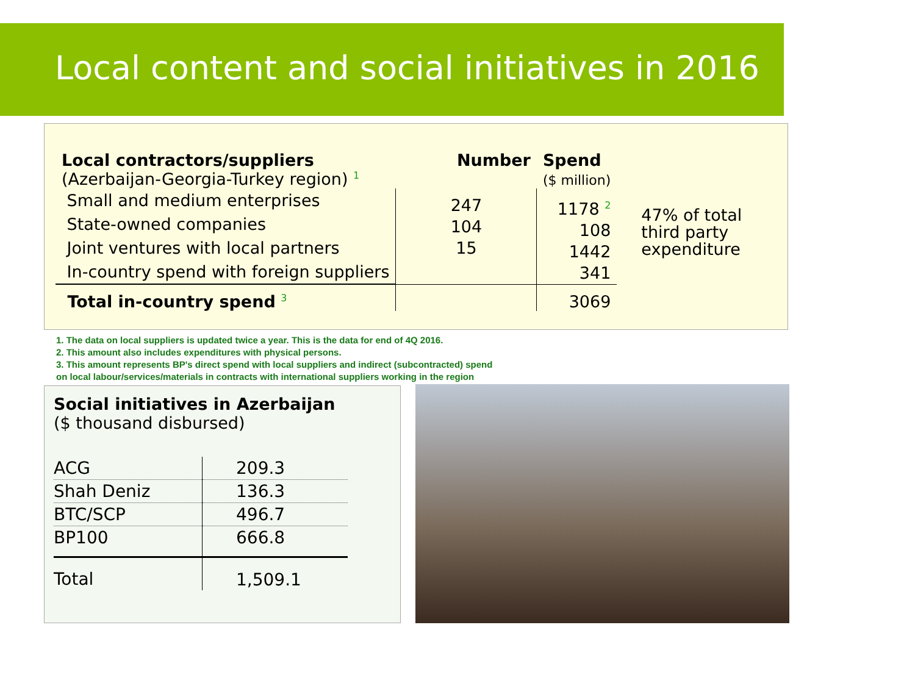Local content and social initiatives in 2016
| Local contractors/suppliers (Azerbaijan-Georgia-Turkey region) <sup>1</sup> | Number | Spend ($ million) | |
| Small and medium enterprises State-owned companies Joint ventures with local partners In-country spend with foreign suppliers | 247 104 15 | 1178 <sup>2</sup> 108 1442 341 | 47% of total third party expenditure |
| Total in-country spend <sup>3</sup> | | 3069 | |
1. The data on local suppliers is updated twice a year. This is the data for end of 4Q 2016.
2. This amount also includes expenditures with physical persons.
3. This amount represents BP's direct spend with local suppliers and indirect (subcontracted) spend
on local labour/services/materials in contracts with international suppliers working in the region
Social initiatives in Azerbaijan
($ thousand disbursed)
| ACG | 209.3 |
| Shah Deniz | 136.3 |
| BTC/SCP | 496.7 |
| BP100 | 666.8 |
| Total | 1,509.1 |